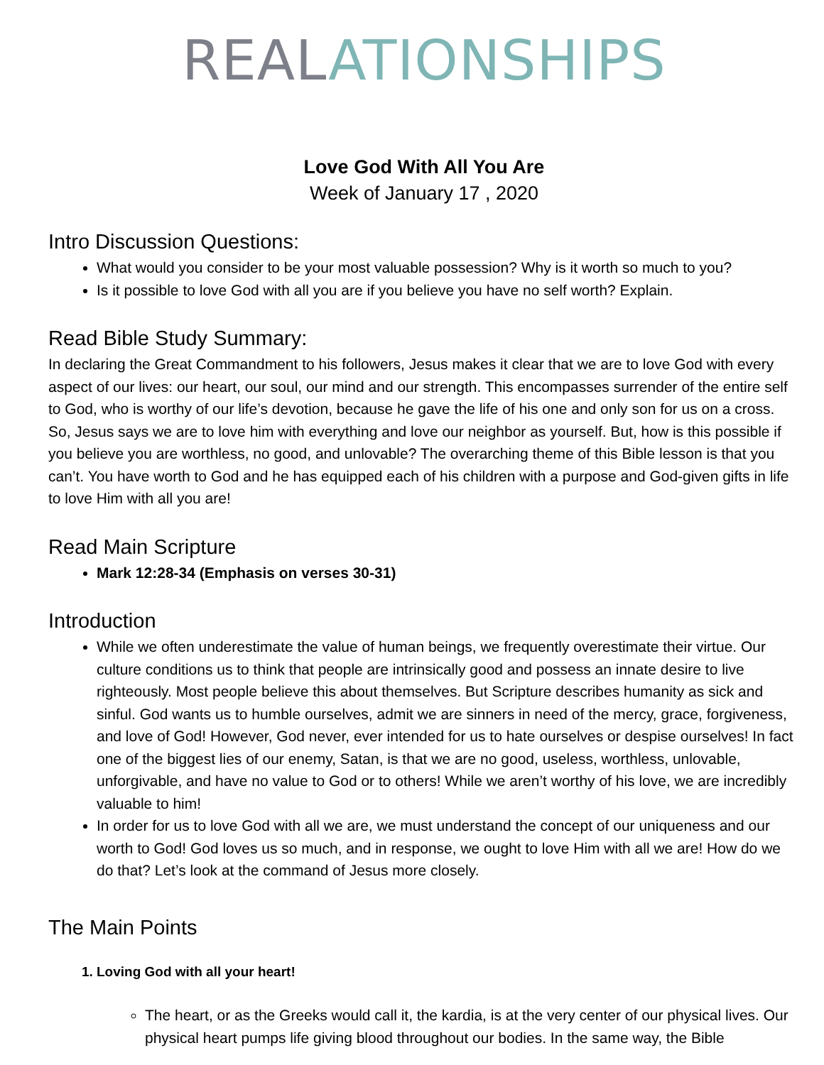REA LATIONSHIPS
Love God With All You Are
Week of January 17 , 2020
Intro Discussion Questions:
What would you consider to be your most valuable possession? Why is it worth so much to you?
Is it possible to love God with all you are if you believe you have no self worth? Explain.
Read Bible Study Summary:
In declaring the Great Commandment to his followers, Jesus makes it clear that we are to love God with every aspect of our lives: our heart, our soul, our mind and our strength. This encompasses surrender of the entire self to God, who is worthy of our life’s devotion, because he gave the life of his one and only son for us on a cross. So, Jesus says we are to love him with everything and love our neighbor as yourself. But, how is this possible if you believe you are worthless, no good, and unlovable? The overarching theme of this Bible lesson is that you can’t. You have worth to God and he has equipped each of his children with a purpose and God-given gifts in life to love Him with all you are!
Read Main Scripture
Mark 12:28-34 (Emphasis on verses 30-31)
Introduction
While we often underestimate the value of human beings, we frequently overestimate their virtue. Our culture conditions us to think that people are intrinsically good and possess an innate desire to live righteously. Most people believe this about themselves. But Scripture describes humanity as sick and sinful. God wants us to humble ourselves, admit we are sinners in need of the mercy, grace, forgiveness, and love of God! However, God never, ever intended for us to hate ourselves or despise ourselves! In fact one of the biggest lies of our enemy, Satan, is that we are no good, useless, worthless, unlovable, unforgivable, and have no value to God or to others! While we aren’t worthy of his love, we are incredibly valuable to him!
In order for us to love God with all we are, we must understand the concept of our uniqueness and our worth to God! God loves us so much, and in response, we ought to love Him with all we are! How do we do that? Let’s look at the command of Jesus more closely.
The Main Points
1. Loving God with all your heart!
The heart, or as the Greeks would call it, the kardia, is at the very center of our physical lives. Our physical heart pumps life giving blood throughout our bodies. In the same way, the Bible